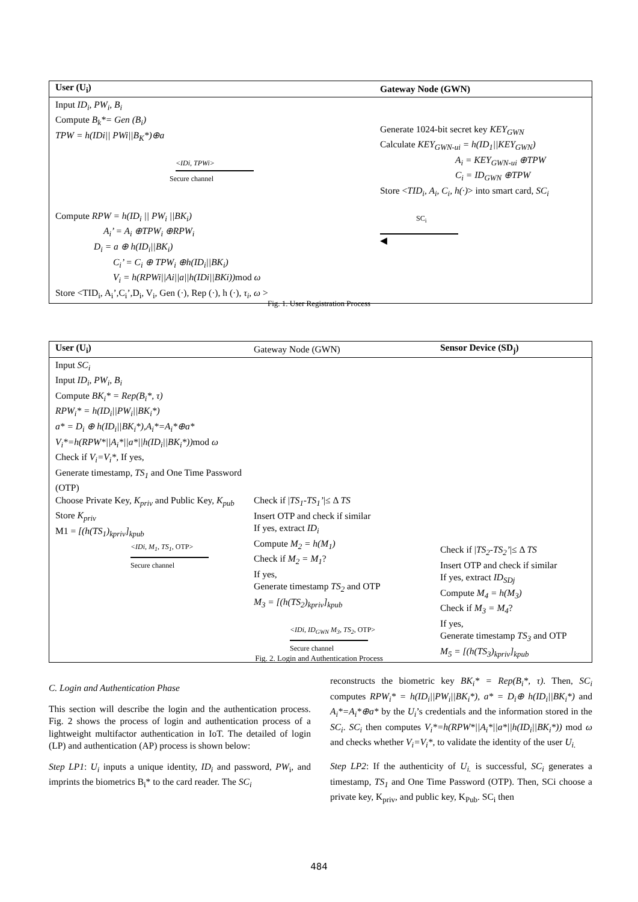| User (U<sub>i</sub>) | Gateway Node (GWN) |
| --- | --- |
| Input ID<sub>i</sub>, PW<sub>i</sub>, B<sub>i</sub> Compute B<sub>k</sub>*= Gen (B<sub>i</sub>) TPW = h(IDi// PWi//B<sub>K</sub>*)⊕a <IDi, TPWi> Secure channel Compute RPW = h(ID<sub>i</sub> // PW<sub>i</sub> //BK<sub>i</sub>) A<sub>i</sub>’ = A<sub>i</sub> ⊕TPW<sub>i</sub> ⊕RPW<sub>i</sub> D<sub>i</sub> = a ⊕ h(ID<sub>i</sub>//BK<sub>i</sub>) C<sub>i</sub>’ = C<sub>i</sub> ⊕ TPW<sub>i</sub> ⊕h(ID<sub>i</sub>//BK<sub>i</sub>) V<sub>i</sub> = h(RPWi//Ai//a//h(IDi//BKi)) mod ω Store <TID<sub>i</sub>, A<sub>i</sub>’,C<sub>i</sub>’,D<sub>i</sub>, V<sub>i</sub>, Gen (·), Rep (·), h (·), τ<sub>i</sub>, ω > | Generate 1024-bit secret key KEY<sub>GWN</sub> Calculate KEY<sub>GWN-ui</sub> = h(ID<sub>1</sub>//KEY<sub>GWN</sub>) A<sub>i</sub> = KEY<sub>GWN-ui</sub> ⊕TPW C<sub>i</sub> = ID<sub>GWN</sub> ⊕TPW Store < TID<sub>i</sub>, A<sub>i</sub>, C<sub>i</sub>, h(·) > into smart card, SC<sub>i</sub> SC<sub>i</sub> ◀ |
Fig. 1. User Registration Process
| User (U<sub>i</sub>) | Gateway Node (GWN) | Sensor Device (SD<sub>j</sub>) |
| --- | --- | --- |
| Input SC<sub>i</sub> Input ID<sub>i</sub>, PW<sub>i</sub>, B<sub>i</sub> Compute BK<sub>i</sub>* = Rep(B<sub>i</sub>*, τ) RPW<sub>i</sub>* = h(ID<sub>i</sub>//PW<sub>i</sub>//BK<sub>i</sub>*) a* = D<sub>i</sub> ⊕ h(ID<sub>i</sub>//BK<sub>i</sub>*),A<sub>i</sub>*=A<sub>i</sub>*⊕a* V<sub>i</sub>*=h(RPW*//A<sub>i</sub>*//a*//h(ID<sub>i</sub>//BK<sub>i</sub>*)) mod ω Check if V<sub>i</sub>=V<sub>i</sub>*, If yes, Generate timestamp, TS<sub>1</sub> and One Time Password (OTP) Choose Private Key, K<sub>priv</sub> and Public Key, K<sub>pub</sub> Store K<sub>priv</sub> M1 = [(h(TS<sub>1</sub>)<sub>kpriv</sub>]<sub>kpub</sub> <IDi, M<sub>1</sub>, TS<sub>1</sub> , OTP> Secure channel | Check if / TS<sub>1</sub>-TS<sub>1</sub>’ /≤ Δ TS Insert OTP and check if similar If yes, extract ID<sub>i</sub> Compute M<sub>2</sub> = h(M<sub>1</sub>) Check if M<sub>2</sub> = M<sub>1</sub> ? If yes, Generate timestamp TS<sub>2</sub> and OTP M<sub>3</sub> = [(h(TS<sub>2</sub>)<sub>kpriv</sub>]<sub>kpub</sub> <IDi, ID<sub>GWN</sub> M<sub>3</sub>, TS<sub>2</sub> , OTP> Secure channel | Check if / TS<sub>2</sub>-TS<sub>2</sub>’ /≤ Δ TS Insert OTP and check if similar If yes, extract ID<sub>SDj</sub> Compute M<sub>4</sub> = h(M<sub>3</sub>) Check if M<sub>3</sub> = M<sub>4</sub> ? If yes, Generate timestamp TS<sub>3</sub> and OTP M<sub>5</sub> = [(h(TS<sub>3</sub>)<sub>kpriv</sub>]<sub>kpub</sub> |
Fig. 2. Login and Authentication Process
C. Login and Authentication Phase
This section will describe the login and the authentication process. Fig. 2 shows the process of login and authentication process of a lightweight multifactor authentication in IoT. The detailed of login (LP) and authentication (AP) process is shown below:
Step LP1: U<sub>i</sub> inputs a unique identity, ID<sub>i</sub> and password, PW<sub>i</sub>, and imprints the biometrics B<sub>i</sub>* to the card reader. The SC<sub>i</sub>
reconstructs the biometric key BK<sub>i</sub>* = Rep(B<sub>i</sub>*, τ). Then, SC<sub>i</sub> computes RPW<sub>i</sub>* = h(ID<sub>i</sub>||PW<sub>i</sub>||BK<sub>i</sub>*), a* = D<sub>i</sub>⊕ h(ID<sub>i</sub>||BK<sub>i</sub>*) and A<sub>i</sub>*=A<sub>i</sub>*⊕a* by the U<sub>i</sub>’s credentials and the information stored in the SC<sub>i</sub>. SC<sub>i</sub> then computes V<sub>i</sub>*=h(RPW*||A<sub>i</sub>*||a*||h(ID<sub>i</sub>||BK<sub>i</sub>*)) mod ω and checks whether V<sub>i</sub>=V<sub>i</sub>*, to validate the identity of the user U<sub>i.</sub>
Step LP2: If the authenticity of U<sub>i.</sub> is successful, SC<sub>i</sub> generates a timestamp, TS<sub>1</sub> and One Time Password (OTP). Then, SCi choose a private key, K<sub>priv</sub>, and public key, K<sub>Pub</sub>. SC<sub>i</sub> then
484